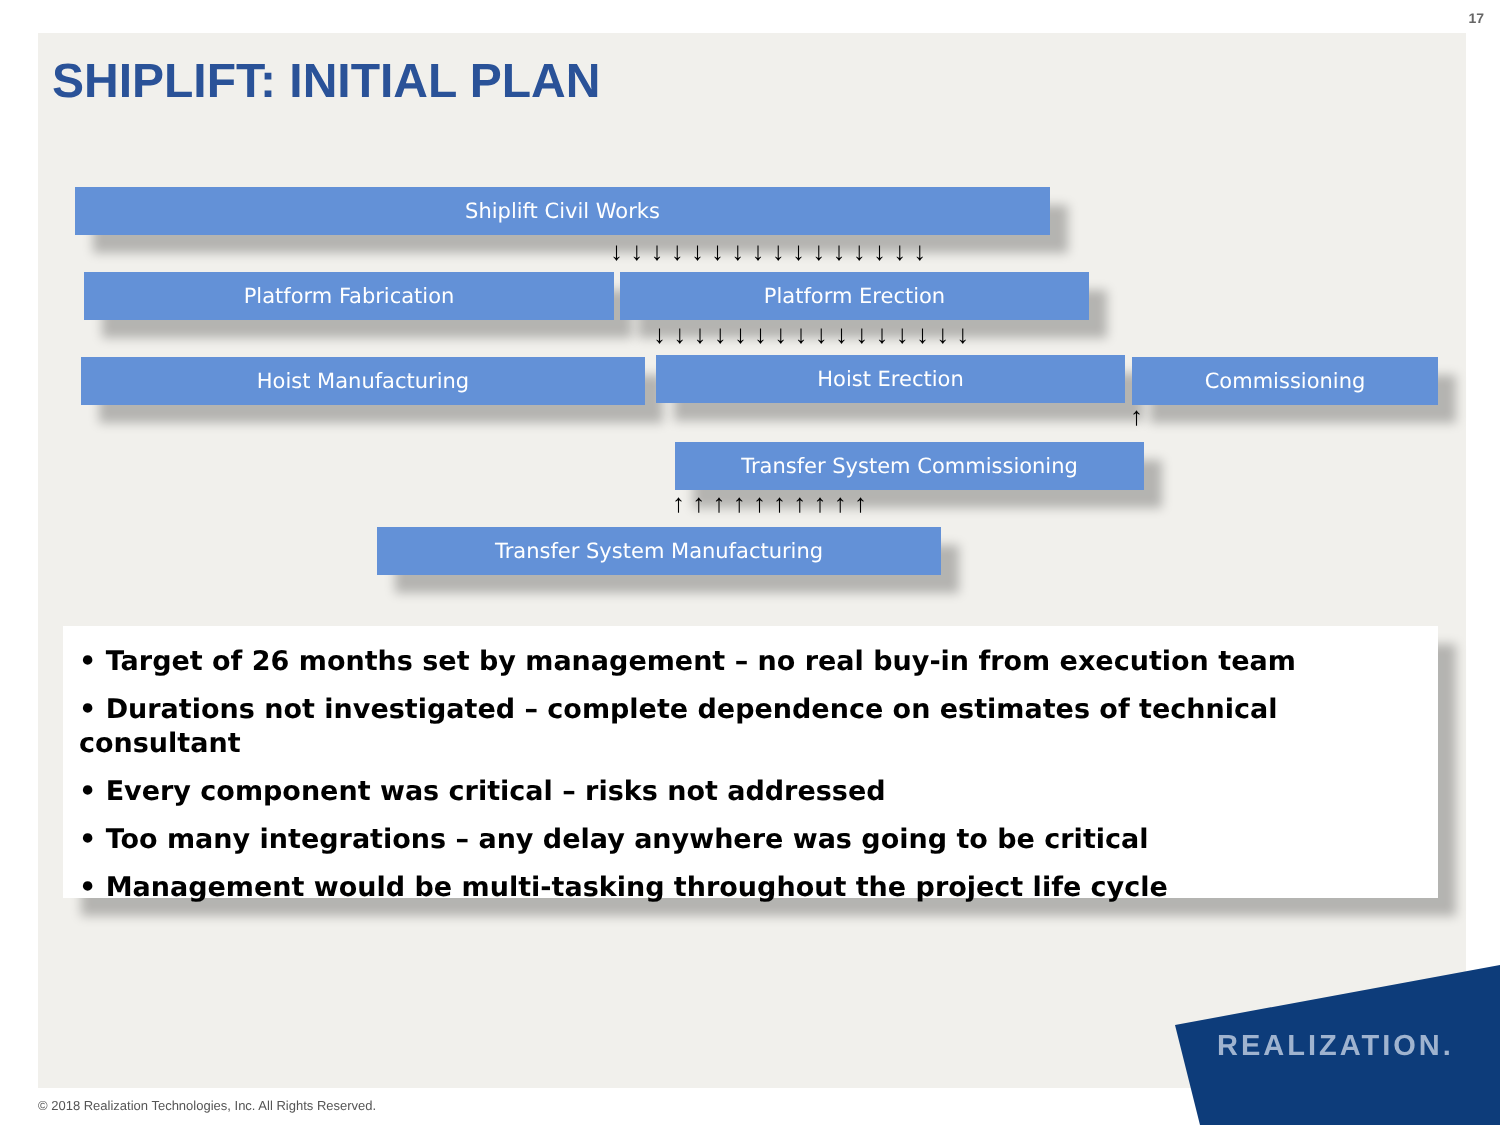17
SHIPLIFT: INITIAL PLAN
Shiplift Civil Works
↓ ↓ ↓ ↓ ↓ ↓ ↓ ↓ ↓ ↓ ↓ ↓ ↓ ↓ ↓ ↓
Platform Fabrication Platform Erection
↓ ↓ ↓ ↓ ↓ ↓ ↓ ↓ ↓ ↓ ↓ ↓ ↓ ↓ ↓ ↓
Hoist Manufacturing Hoist Erection Commissioning
↑
Transfer System Commissioning
↑ ↑ ↑ ↑ ↑ ↑ ↑ ↑ ↑ ↑
Transfer System Manufacturing
• Target of 26 months set by management – no real buy-in from execution team
• Durations not investigated – complete dependence on estimates of technical consultant
• Every component was critical – risks not addressed
• Too many integrations – any delay anywhere was going to be critical
• Management would be multi-tasking throughout the project life cycle
© 2018 Realization Technologies, Inc. All Rights Reserved.
REALIZATION.